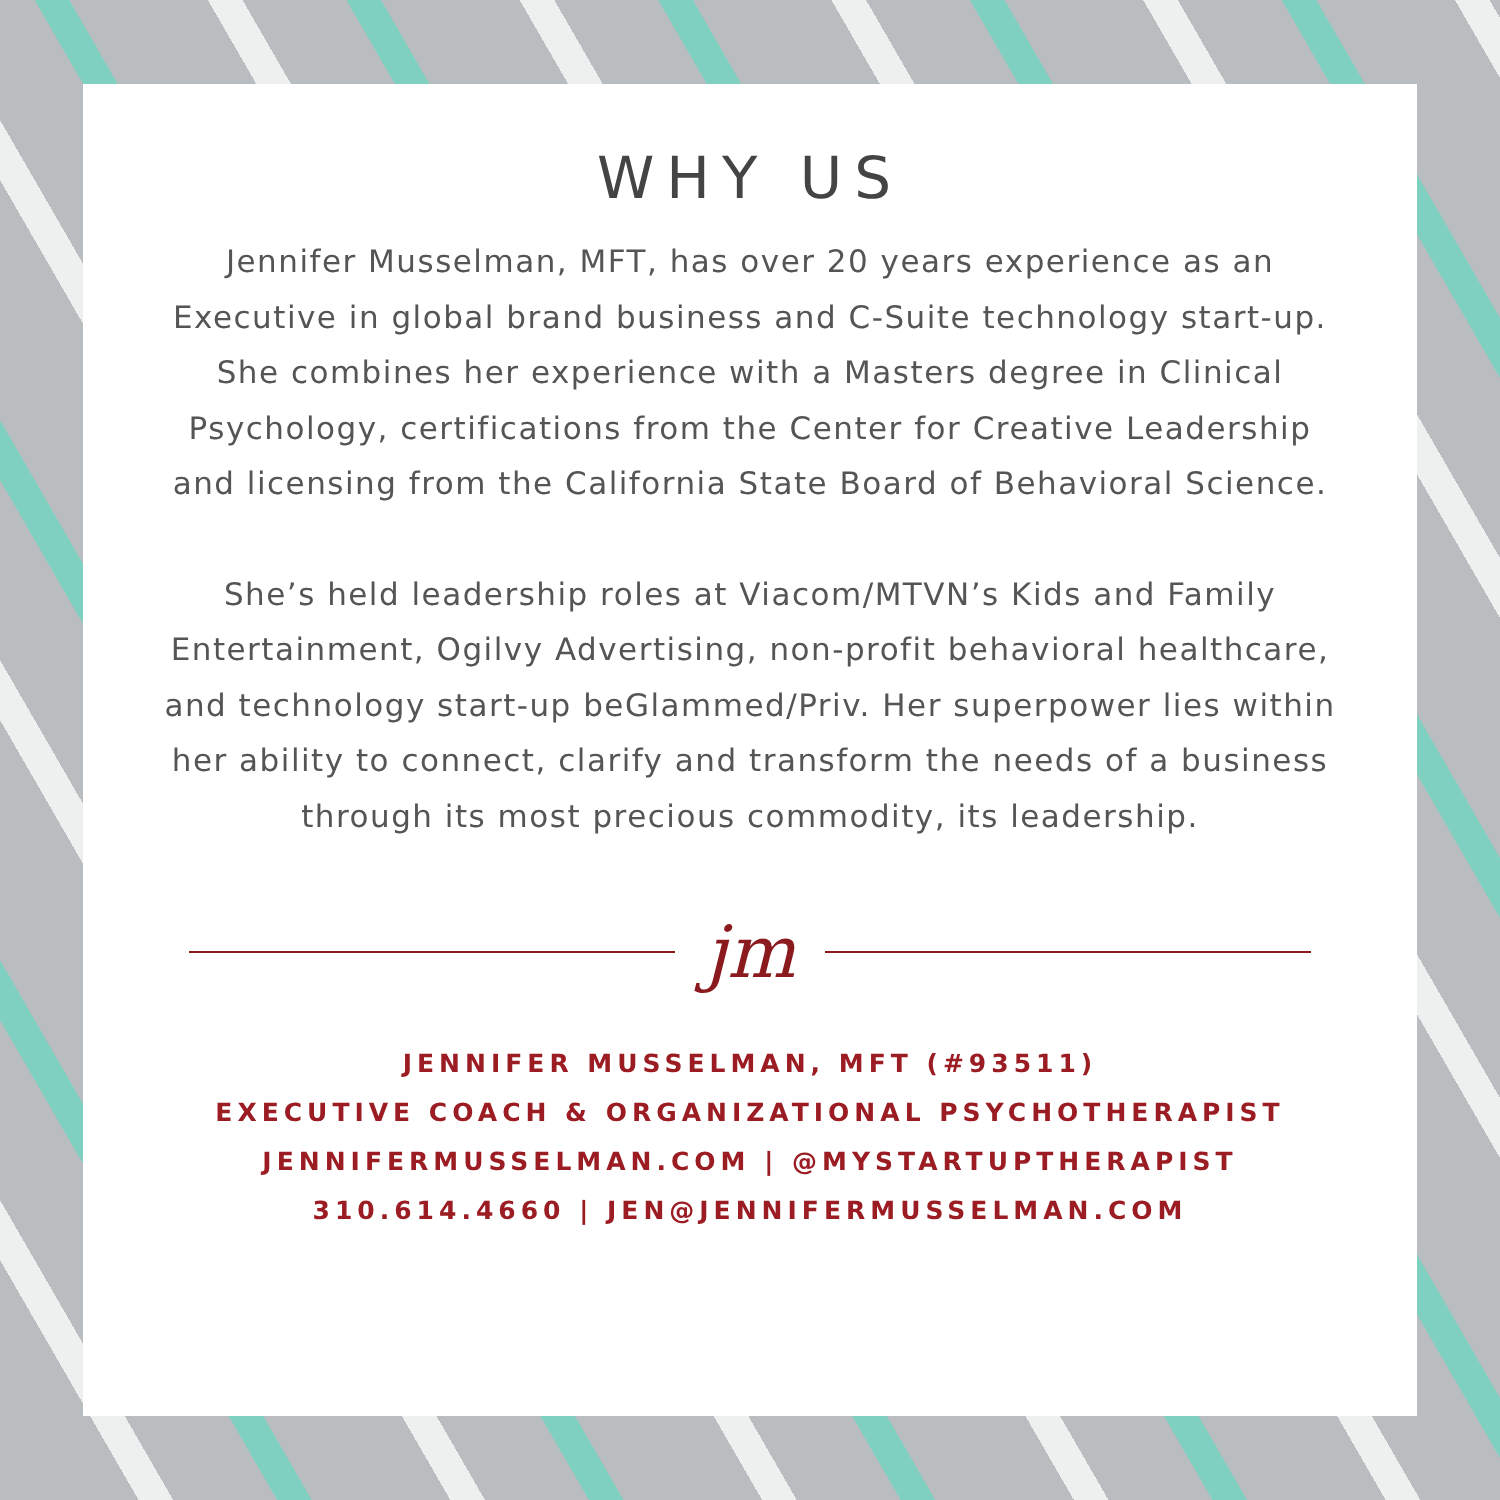WHY US
Jennifer Musselman, MFT, has over 20 years experience as an Executive in global brand business and C-Suite technology start-up. She combines her experience with a Masters degree in Clinical Psychology, certifications from the Center for Creative Leadership and licensing from the California State Board of Behavioral Science.
She’s held leadership roles at Viacom/MTVN’s Kids and Family Entertainment, Ogilvy Advertising, non-profit behavioral healthcare, and technology start-up beGlammed/Priv. Her superpower lies within her ability to connect, clarify and transform the needs of a business through its most precious commodity, its leadership.
jm
JENNIFER MUSSELMAN, MFT (#93511)
EXECUTIVE COACH & ORGANIZATIONAL PSYCHOTHERAPIST
JENNIFERMUSSELMAN.COM | @MYSTARTUPTHERAPIST
310.614.4660 | JEN@JENNIFERMUSSELMAN.COM